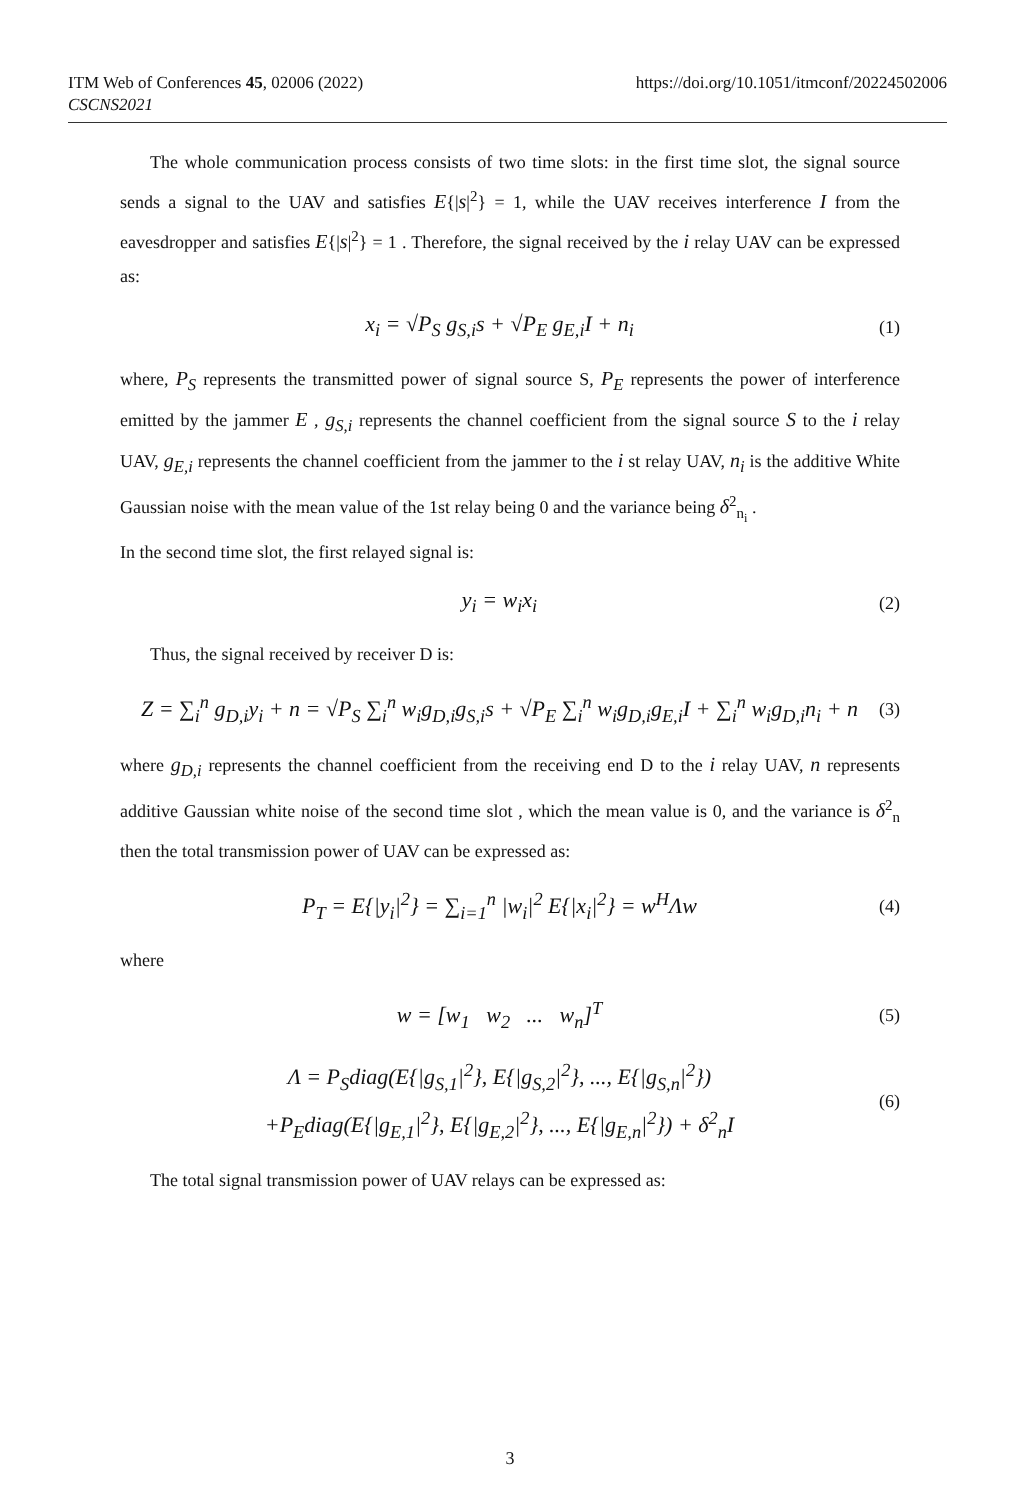ITM Web of Conferences 45, 02006 (2022)
CSCNS2021
https://doi.org/10.1051/itmconf/20224502006
The whole communication process consists of two time slots: in the first time slot, the signal source sends a signal to the UAV and satisfies E{|s|<sup>2</sup>} = 1, while the UAV receives interference I from the eavesdropper and satisfies E{|s|<sup>2</sup>} = 1 . Therefore, the signal received by the i relay UAV can be expressed as:
x<sub>i</sub> = √P<sub>S</sub> g<sub>S,i</sub>s + √P<sub>E</sub> g<sub>E,i</sub>I + n<sub>i</sub>
(1)
where, P<sub>S</sub> represents the transmitted power of signal source S, P<sub>E</sub> represents the power of interference emitted by the jammer E , g<sub>S,i</sub> represents the channel coefficient from the signal source S to the i relay UAV, g<sub>E,i</sub> represents the channel coefficient from the jammer to the i st relay UAV, n<sub>i</sub> is the additive White Gaussian noise with the mean value of the 1st relay being 0 and the variance being δ<sup>2</sup><sub>n<sub>i</sub></sub> .
In the second time slot, the first relayed signal is:
y<sub>i</sub> = w<sub>i</sub>x<sub>i</sub>
(2)
Thus, the signal received by receiver D is:
Z = ∑<sub>i</sub><sup>n</sup> g<sub>D,i</sub>y<sub>i</sub> + n = √P<sub>S</sub> ∑<sub>i</sub><sup>n</sup> w<sub>i</sub>g<sub>D,i</sub>g<sub>S,i</sub>s + √P<sub>E</sub> ∑<sub>i</sub><sup>n</sup> w<sub>i</sub>g<sub>D,i</sub>g<sub>E,i</sub>I + ∑<sub>i</sub><sup>n</sup> w<sub>i</sub>g<sub>D,i</sub>n<sub>i</sub> + n
(3)
where g<sub>D,i</sub> represents the channel coefficient from the receiving end D to the i relay UAV, n represents additive Gaussian white noise of the second time slot , which the mean value is 0, and the variance is δ<sup>2</sup><sub>n</sub> then the total transmission power of UAV can be expressed as:
P<sub>T</sub> = E{|y<sub>i</sub>|<sup>2</sup>} = ∑<sub>i=1</sub><sup>n</sup> |w<sub>i</sub>|<sup>2</sup> E{|x<sub>i</sub>|<sup>2</sup>} = w<sup>H</sup>Λw
(4)
where
w = [w<sub>1</sub> w<sub>2</sub> ... w<sub>n</sub>]<sup>T</sup>
(5)
Λ = P<sub>S</sub>diag(E{|g<sub>S,1</sub>|<sup>2</sup>}, E{|g<sub>S,2</sub>|<sup>2</sup>}, ..., E{|g<sub>S,n</sub>|<sup>2</sup>})
+P<sub>E</sub>diag(E{|g<sub>E,1</sub>|<sup>2</sup>}, E{|g<sub>E,2</sub>|<sup>2</sup>}, ..., E{|g<sub>E,n</sub>|<sup>2</sup>}) + δ<sup>2</sup><sub>n</sub>I
(6)
The total signal transmission power of UAV relays can be expressed as:
3